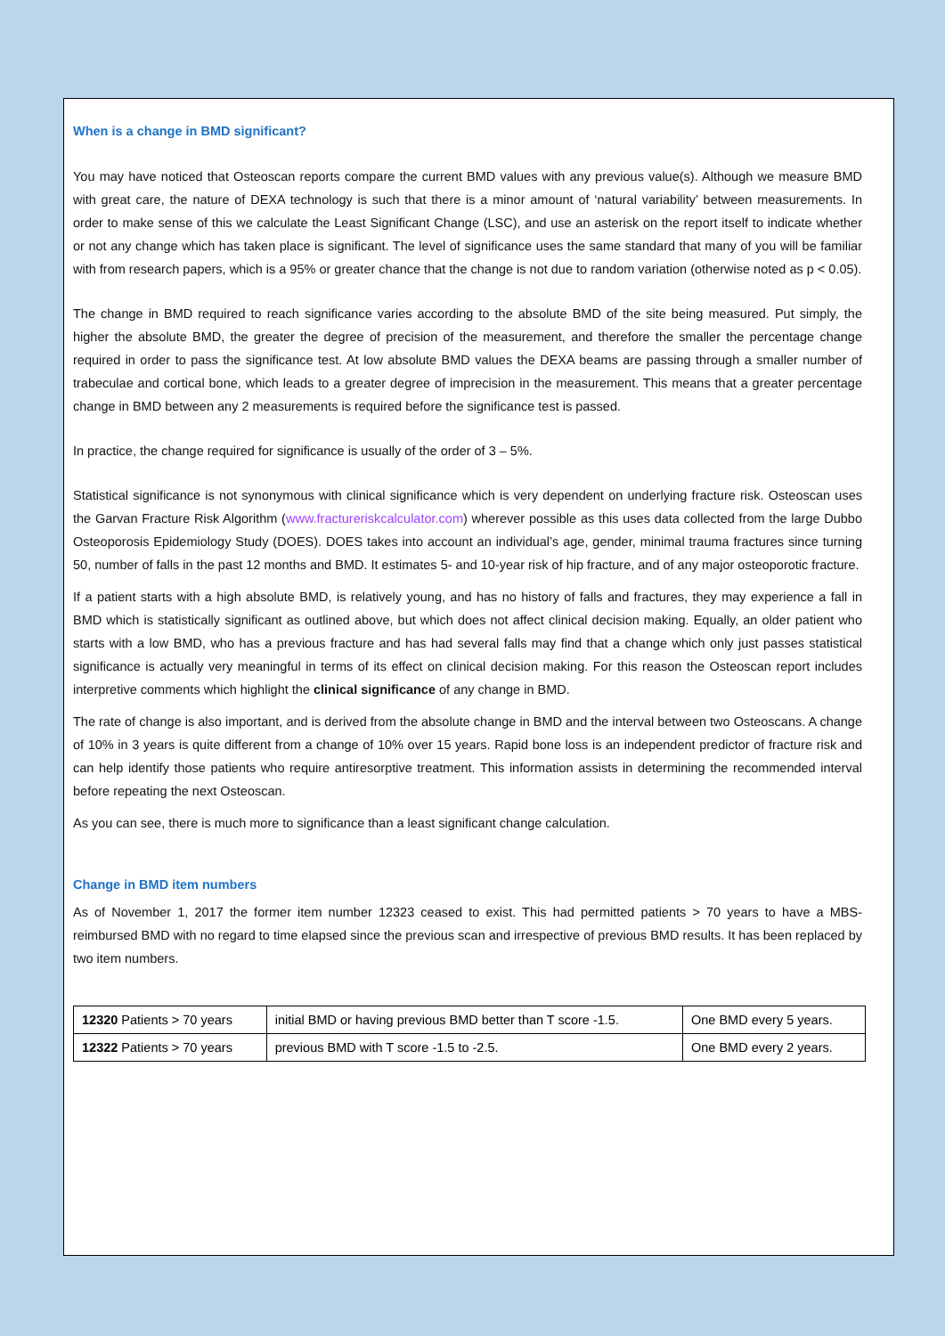When is a change in BMD significant?
You may have noticed that Osteoscan reports compare the current BMD values with any previous value(s). Although we measure BMD with great care, the nature of DEXA technology is such that there is a minor amount of ‘natural variability’ between measurements. In order to make sense of this we calculate the Least Significant Change (LSC), and use an asterisk on the report itself to indicate whether or not any change which has taken place is significant. The level of significance uses the same standard that many of you will be familiar with from research papers, which is a 95% or greater chance that the change is not due to random variation (otherwise noted as p < 0.05).
The change in BMD required to reach significance varies according to the absolute BMD of the site being measured. Put simply, the higher the absolute BMD, the greater the degree of precision of the measurement, and therefore the smaller the percentage change required in order to pass the significance test. At low absolute BMD values the DEXA beams are passing through a smaller number of trabeculae and cortical bone, which leads to a greater degree of imprecision in the measurement. This means that a greater percentage change in BMD between any 2 measurements is required before the significance test is passed.
In practice, the change required for significance is usually of the order of 3 – 5%.
Statistical significance is not synonymous with clinical significance which is very dependent on underlying fracture risk. Osteoscan uses the Garvan Fracture Risk Algorithm (www.fractureriskcalculator.com) wherever possible as this uses data collected from the large Dubbo Osteoporosis Epidemiology Study (DOES). DOES takes into account an individual’s age, gender, minimal trauma fractures since turning 50, number of falls in the past 12 months and BMD. It estimates 5- and 10-year risk of hip fracture, and of any major osteoporotic fracture.
If a patient starts with a high absolute BMD, is relatively young, and has no history of falls and fractures, they may experience a fall in BMD which is statistically significant as outlined above, but which does not affect clinical decision making. Equally, an older patient who starts with a low BMD, who has a previous fracture and has had several falls may find that a change which only just passes statistical significance is actually very meaningful in terms of its effect on clinical decision making. For this reason the Osteoscan report includes interpretive comments which highlight the clinical significance of any change in BMD.
The rate of change is also important, and is derived from the absolute change in BMD and the interval between two Osteoscans. A change of 10% in 3 years is quite different from a change of 10% over 15 years. Rapid bone loss is an independent predictor of fracture risk and can help identify those patients who require antiresorptive treatment. This information assists in determining the recommended interval before repeating the next Osteoscan.
As you can see, there is much more to significance than a least significant change calculation.
Change in BMD item numbers
As of November 1, 2017 the former item number 12323 ceased to exist. This had permitted patients > 70 years to have a MBS-reimbursed BMD with no regard to time elapsed since the previous scan and irrespective of previous BMD results. It has been replaced by two item numbers.
| 12320 Patients > 70 years | initial BMD or having previous BMD better than T score -1.5. | One BMD every 5 years. |
| 12322 Patients > 70 years | previous BMD with T score -1.5 to -2.5. | One BMD every 2 years. |